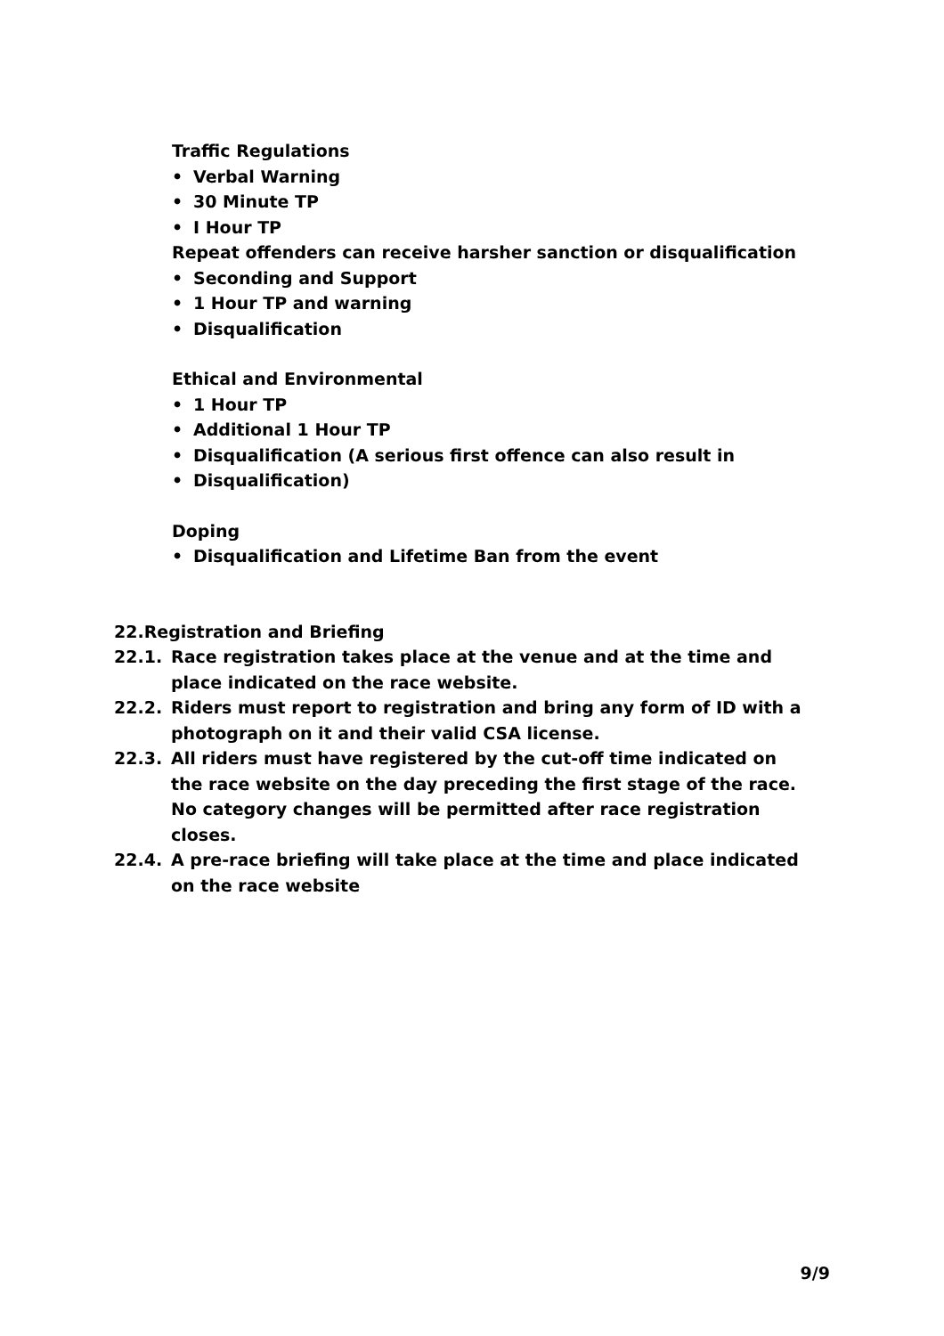Traffic Regulations
• Verbal Warning
• 30 Minute TP
• I Hour TP
Repeat offenders can receive harsher sanction or disqualification
• Seconding and Support
• 1 Hour TP and warning
• Disqualification
Ethical and Environmental
• 1 Hour TP
• Additional 1 Hour TP
• Disqualification (A serious first offence can also result in
• Disqualification)
Doping
• Disqualification and Lifetime Ban from the event
22. Registration and Briefing
22.1. Race registration takes place at the venue and at the time and place indicated on the race website.
22.2. Riders must report to registration and bring any form of ID with a photograph on it and their valid CSA license.
22.3. All riders must have registered by the cut-off time indicated on the race website on the day preceding the first stage of the race. No category changes will be permitted after race registration closes.
22.4. A pre-race briefing will take place at the time and place indicated on the race website
9/9